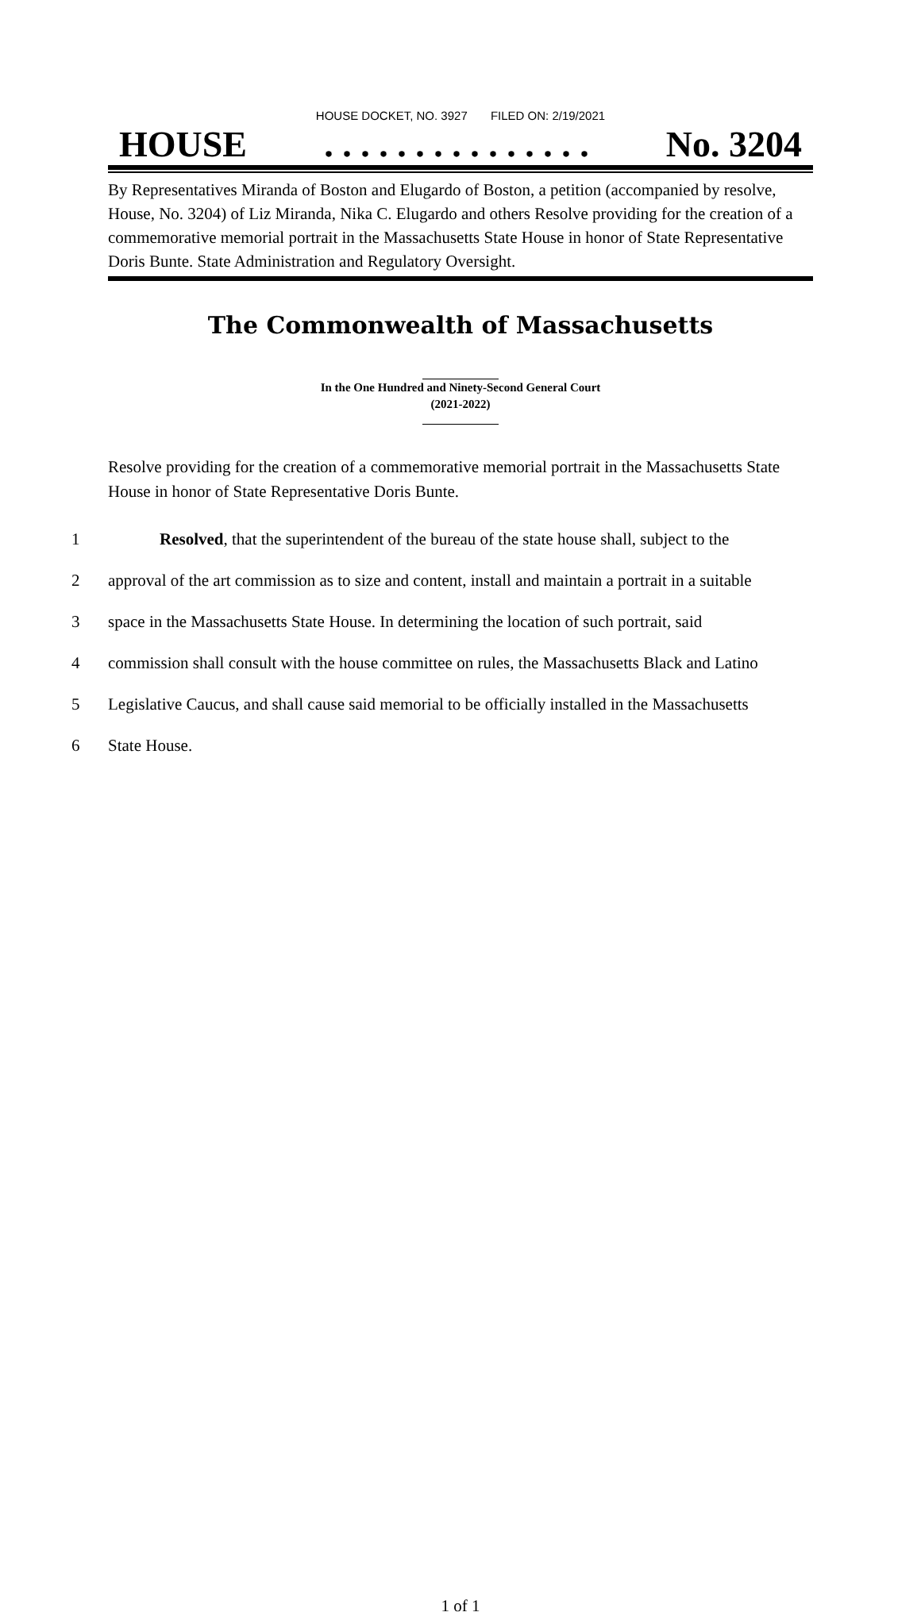HOUSE DOCKET, NO. 3927 FILED ON: 2/19/2021
HOUSE. . . . . . . . . . . . . . . No. 3204
By Representatives Miranda of Boston and Elugardo of Boston, a petition (accompanied by resolve, House, No. 3204) of Liz Miranda, Nika C. Elugardo and others Resolve providing for the creation of a commemorative memorial portrait in the Massachusetts State House in honor of State Representative Doris Bunte. State Administration and Regulatory Oversight.
The Commonwealth of Massachusetts
In the One Hundred and Ninety-Second General Court
(2021-2022)
Resolve providing for the creation of a commemorative memorial portrait in the Massachusetts State House in honor of State Representative Doris Bunte.
1 Resolved, that the superintendent of the bureau of the state house shall, subject to the
2 approval of the art commission as to size and content, install and maintain a portrait in a suitable
3 space in the Massachusetts State House. In determining the location of such portrait, said
4 commission shall consult with the house committee on rules, the Massachusetts Black and Latino
5 Legislative Caucus, and shall cause said memorial to be officially installed in the Massachusetts
6 State House.
1 of 1